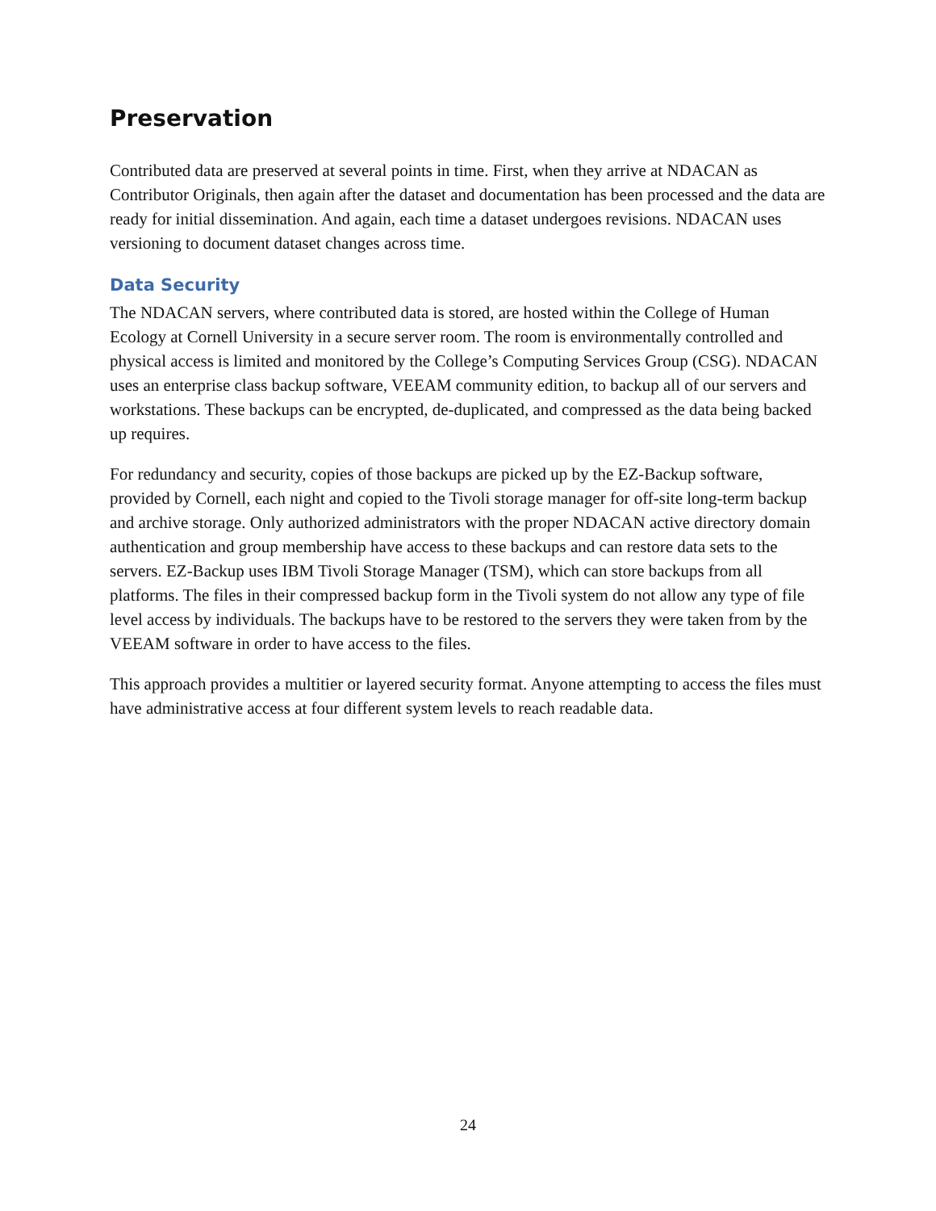Preservation
Contributed data are preserved at several points in time. First, when they arrive at NDACAN as Contributor Originals, then again after the dataset and documentation has been processed and the data are ready for initial dissemination. And again, each time a dataset undergoes revisions. NDACAN uses versioning to document dataset changes across time.
Data Security
The NDACAN servers, where contributed data is stored, are hosted within the College of Human Ecology at Cornell University in a secure server room. The room is environmentally controlled and physical access is limited and monitored by the College’s Computing Services Group (CSG). NDACAN uses an enterprise class backup software, VEEAM community edition, to backup all of our servers and workstations. These backups can be encrypted, de-duplicated, and compressed as the data being backed up requires.
For redundancy and security, copies of those backups are picked up by the EZ-Backup software, provided by Cornell, each night and copied to the Tivoli storage manager for off-site long-term backup and archive storage. Only authorized administrators with the proper NDACAN active directory domain authentication and group membership have access to these backups and can restore data sets to the servers. EZ-Backup uses IBM Tivoli Storage Manager (TSM), which can store backups from all platforms. The files in their compressed backup form in the Tivoli system do not allow any type of file level access by individuals. The backups have to be restored to the servers they were taken from by the VEEAM software in order to have access to the files.
This approach provides a multitier or layered security format. Anyone attempting to access the files must have administrative access at four different system levels to reach readable data.
24